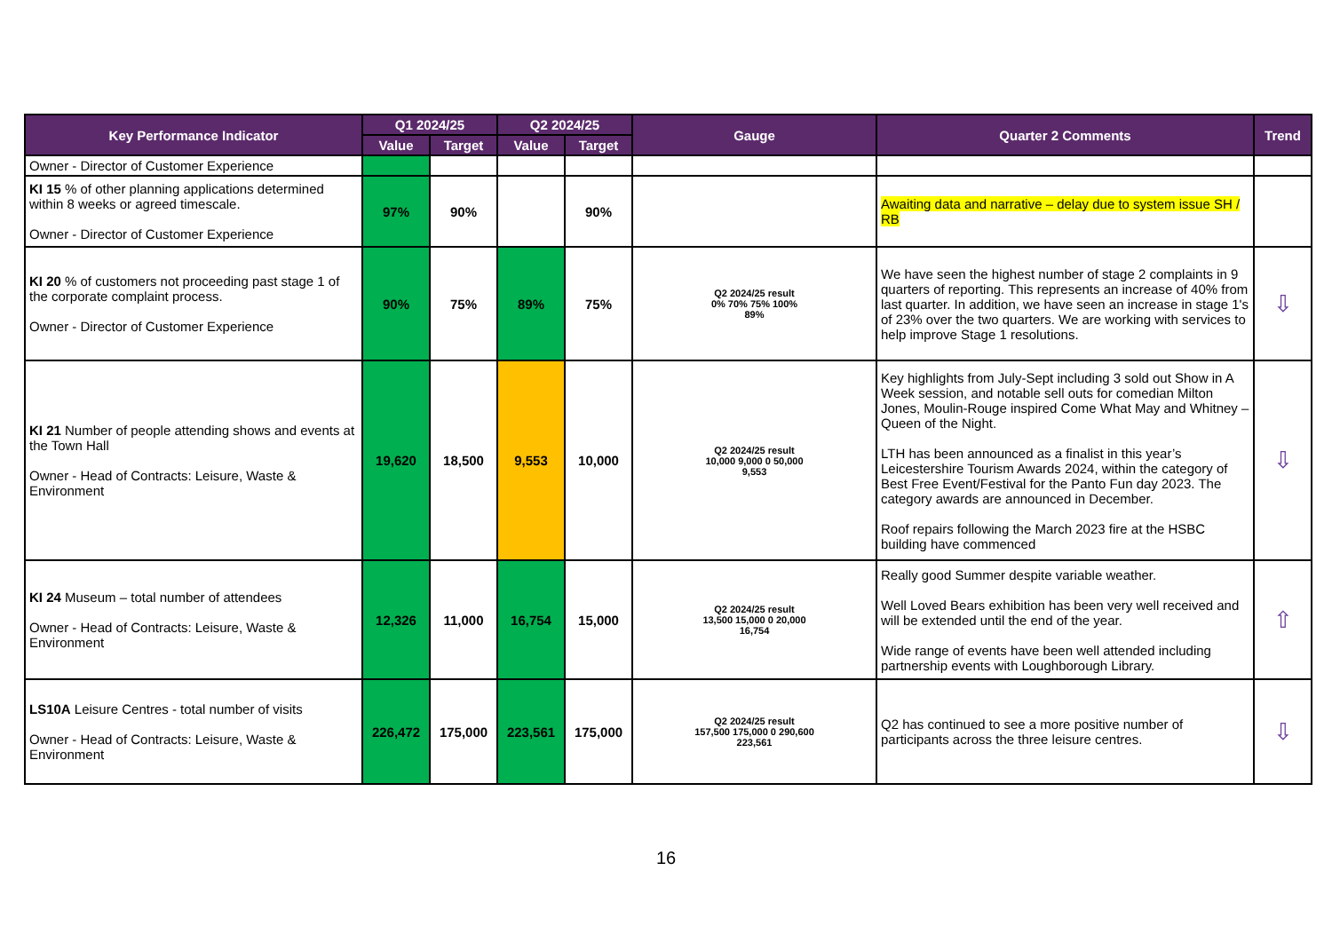| Key Performance Indicator | Q1 2024/25 | | Q2 2024/25 | | Gauge | Quarter 2 Comments | Trend |
| --- | --- | --- | --- | --- | --- | --- | --- |
| | Value | Target | Value | Target | | | |
| Owner - Director of Customer Experience | | | | | | | |
| KI 15 % of other planning applications determined within 8 weeks or agreed timescale. Owner - Director of Customer Experience | 97% | 90% | | 90% | | Awaiting data and narrative – delay due to system issue SH / RB | |
| KI 20 % of customers not proceeding past stage 1 of the corporate complaint process. Owner - Director of Customer Experience | 90% | 75% | 89% | 75% | Q2 2024/25 result 0% 70% 75% 100% 89% | We have seen the highest number of stage 2 complaints in 9 quarters of reporting. This represents an increase of 40% from last quarter. In addition, we have seen an increase in stage 1's of 23% over the two quarters. We are working with services to help improve Stage 1 resolutions. | ⇩ |
| KI 21 Number of people attending shows and events at the Town Hall Owner - Head of Contracts: Leisure, Waste & Environment | 19,620 | 18,500 | 9,553 | 10,000 | Q2 2024/25 result 10,000 9,000 0 50,000 9,553 | Key highlights from July-Sept including 3 sold out Show in A Week session, and notable sell outs for comedian Milton Jones, Moulin-Rouge inspired Come What May and Whitney – Queen of the Night. LTH has been announced as a finalist in this year’s Leicestershire Tourism Awards 2024, within the category of Best Free Event/Festival for the Panto Fun day 2023. The category awards are announced in December. Roof repairs following the March 2023 fire at the HSBC building have commenced | ⇩ |
| KI 24 Museum – total number of attendees Owner - Head of Contracts: Leisure, Waste & Environment | 12,326 | 11,000 | 16,754 | 15,000 | Q2 2024/25 result 13,500 15,000 0 20,000 16,754 | Really good Summer despite variable weather. Well Loved Bears exhibition has been very well received and will be extended until the end of the year. Wide range of events have been well attended including partnership events with Loughborough Library. | ⇧ |
| LS10A Leisure Centres - total number of visits Owner - Head of Contracts: Leisure, Waste & Environment | 226,472 | 175,000 | 223,561 | 175,000 | Q2 2024/25 result 157,500 175,000 0 290,600 223,561 | Q2 has continued to see a more positive number of participants across the three leisure centres. | ⇩ |
16